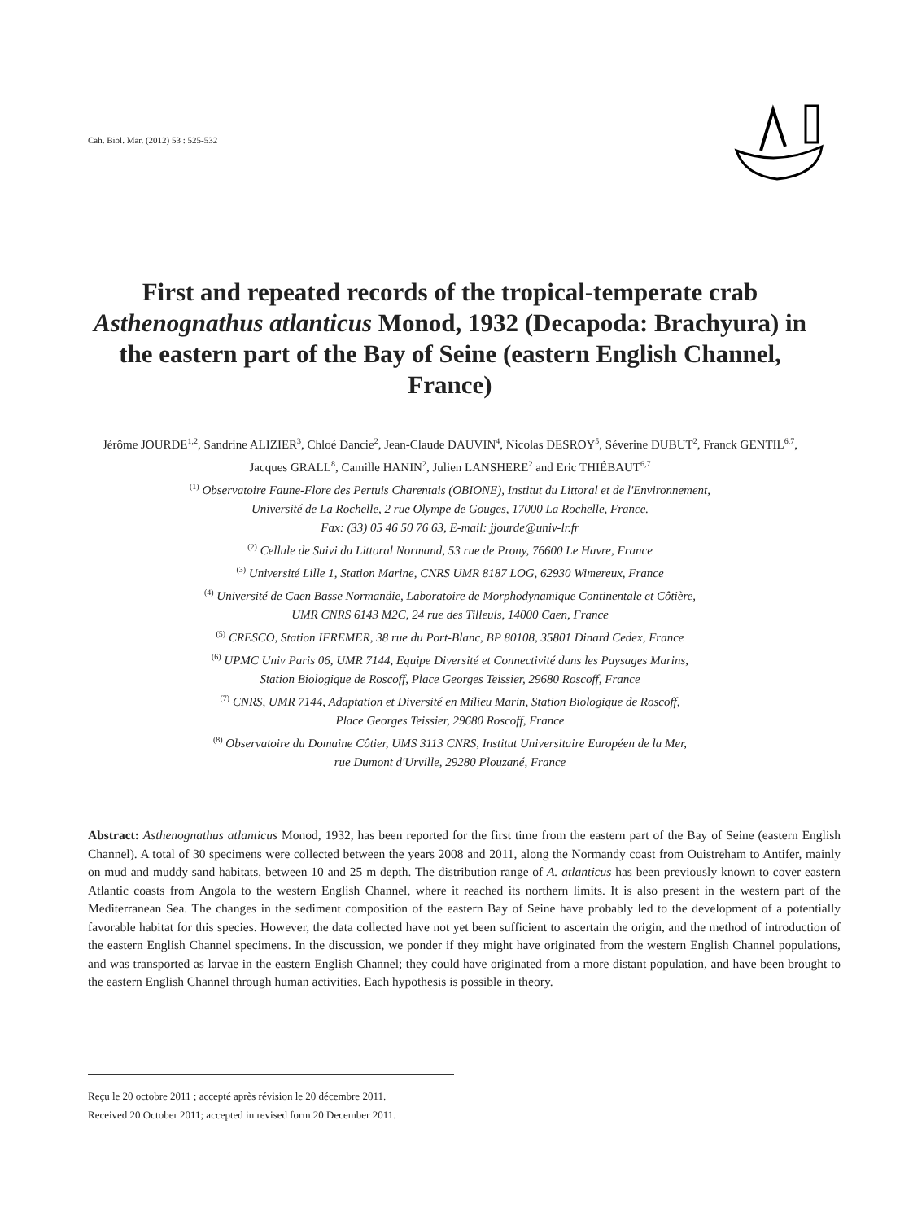Cah. Biol. Mar. (2012) 53 : 525-532
First and repeated records of the tropical-temperate crab Asthenognathus atlanticus Monod, 1932 (Decapoda: Brachyura) in the eastern part of the Bay of Seine (eastern English Channel, France)
Jérôme JOURDE<sup>1,2</sup>, Sandrine ALIZIER<sup>3</sup>, Chloé Dancie<sup>2</sup>, Jean-Claude DAUVIN<sup>4</sup>, Nicolas DESROY<sup>5</sup>, Séverine DUBUT<sup>2</sup>, Franck GENTIL<sup>6,7</sup>, Jacques GRALL<sup>8</sup>, Camille HANIN<sup>2</sup>, Julien LANSHERE<sup>2</sup> and Eric THIÉBAUT<sup>6,7</sup>
<sup>(1)</sup> Observatoire Faune-Flore des Pertuis Charentais (OBIONE), Institut du Littoral et de l'Environnement,
Université de La Rochelle, 2 rue Olympe de Gouges, 17000 La Rochelle, France.
Fax: (33) 05 46 50 76 63, E-mail: jjourde@univ-lr.fr
<sup>(2)</sup> Cellule de Suivi du Littoral Normand, 53 rue de Prony, 76600 Le Havre, France
<sup>(3)</sup> Université Lille 1, Station Marine, CNRS UMR 8187 LOG, 62930 Wimereux, France
<sup>(4)</sup> Université de Caen Basse Normandie, Laboratoire de Morphodynamique Continentale et Côtière,
UMR CNRS 6143 M2C, 24 rue des Tilleuls, 14000 Caen, France
<sup>(5)</sup> CRESCO, Station IFREMER, 38 rue du Port-Blanc, BP 80108, 35801 Dinard Cedex, France
<sup>(6)</sup> UPMC Univ Paris 06, UMR 7144, Equipe Diversité et Connectivité dans les Paysages Marins,
Station Biologique de Roscoff, Place Georges Teissier, 29680 Roscoff, France
<sup>(7)</sup> CNRS, UMR 7144, Adaptation et Diversité en Milieu Marin, Station Biologique de Roscoff,
Place Georges Teissier, 29680 Roscoff, France
<sup>(8)</sup> Observatoire du Domaine Côtier, UMS 3113 CNRS, Institut Universitaire Européen de la Mer,
rue Dumont d'Urville, 29280 Plouzané, France
Abstract: Asthenognathus atlanticus Monod, 1932, has been reported for the first time from the eastern part of the Bay of Seine (eastern English Channel). A total of 30 specimens were collected between the years 2008 and 2011, along the Normandy coast from Ouistreham to Antifer, mainly on mud and muddy sand habitats, between 10 and 25 m depth. The distribution range of A. atlanticus has been previously known to cover eastern Atlantic coasts from Angola to the western English Channel, where it reached its northern limits. It is also present in the western part of the Mediterranean Sea. The changes in the sediment composition of the eastern Bay of Seine have probably led to the development of a potentially favorable habitat for this species. However, the data collected have not yet been sufficient to ascertain the origin, and the method of introduction of the eastern English Channel specimens. In the discussion, we ponder if they might have originated from the western English Channel populations, and was transported as larvae in the eastern English Channel; they could have originated from a more distant population, and have been brought to the eastern English Channel through human activities. Each hypothesis is possible in theory.
Reçu le 20 octobre 2011 ; accepté après révision le 20 décembre 2011.
Received 20 October 2011; accepted in revised form 20 December 2011.